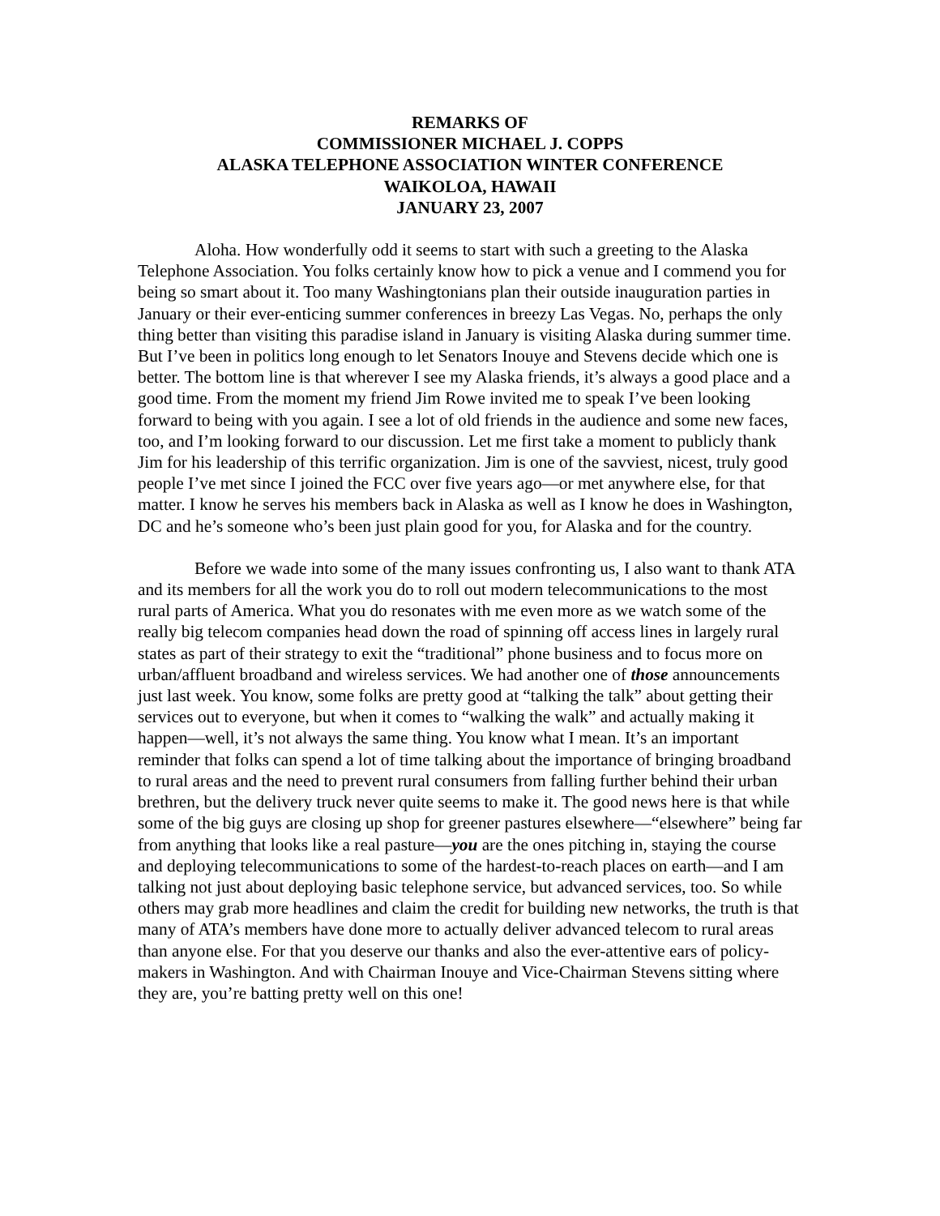REMARKS OF
COMMISSIONER MICHAEL J. COPPS
ALASKA TELEPHONE ASSOCIATION WINTER CONFERENCE
WAIKOLOA, HAWAII
JANUARY 23, 2007
Aloha. How wonderfully odd it seems to start with such a greeting to the Alaska Telephone Association. You folks certainly know how to pick a venue and I commend you for being so smart about it. Too many Washingtonians plan their outside inauguration parties in January or their ever-enticing summer conferences in breezy Las Vegas. No, perhaps the only thing better than visiting this paradise island in January is visiting Alaska during summer time. But I’ve been in politics long enough to let Senators Inouye and Stevens decide which one is better. The bottom line is that wherever I see my Alaska friends, it’s always a good place and a good time. From the moment my friend Jim Rowe invited me to speak I’ve been looking forward to being with you again. I see a lot of old friends in the audience and some new faces, too, and I’m looking forward to our discussion. Let me first take a moment to publicly thank Jim for his leadership of this terrific organization. Jim is one of the savviest, nicest, truly good people I’ve met since I joined the FCC over five years ago—or met anywhere else, for that matter. I know he serves his members back in Alaska as well as I know he does in Washington, DC and he’s someone who’s been just plain good for you, for Alaska and for the country.
Before we wade into some of the many issues confronting us, I also want to thank ATA and its members for all the work you do to roll out modern telecommunications to the most rural parts of America. What you do resonates with me even more as we watch some of the really big telecom companies head down the road of spinning off access lines in largely rural states as part of their strategy to exit the “traditional” phone business and to focus more on urban/affluent broadband and wireless services. We had another one of those announcements just last week. You know, some folks are pretty good at “talking the talk” about getting their services out to everyone, but when it comes to “walking the walk” and actually making it happen—well, it’s not always the same thing. You know what I mean. It’s an important reminder that folks can spend a lot of time talking about the importance of bringing broadband to rural areas and the need to prevent rural consumers from falling further behind their urban brethren, but the delivery truck never quite seems to make it. The good news here is that while some of the big guys are closing up shop for greener pastures elsewhere—“elsewhere” being far from anything that looks like a real pasture—you are the ones pitching in, staying the course and deploying telecommunications to some of the hardest-to-reach places on earth—and I am talking not just about deploying basic telephone service, but advanced services, too. So while others may grab more headlines and claim the credit for building new networks, the truth is that many of ATA’s members have done more to actually deliver advanced telecom to rural areas than anyone else. For that you deserve our thanks and also the ever-attentive ears of policy-makers in Washington. And with Chairman Inouye and Vice-Chairman Stevens sitting where they are, you’re batting pretty well on this one!